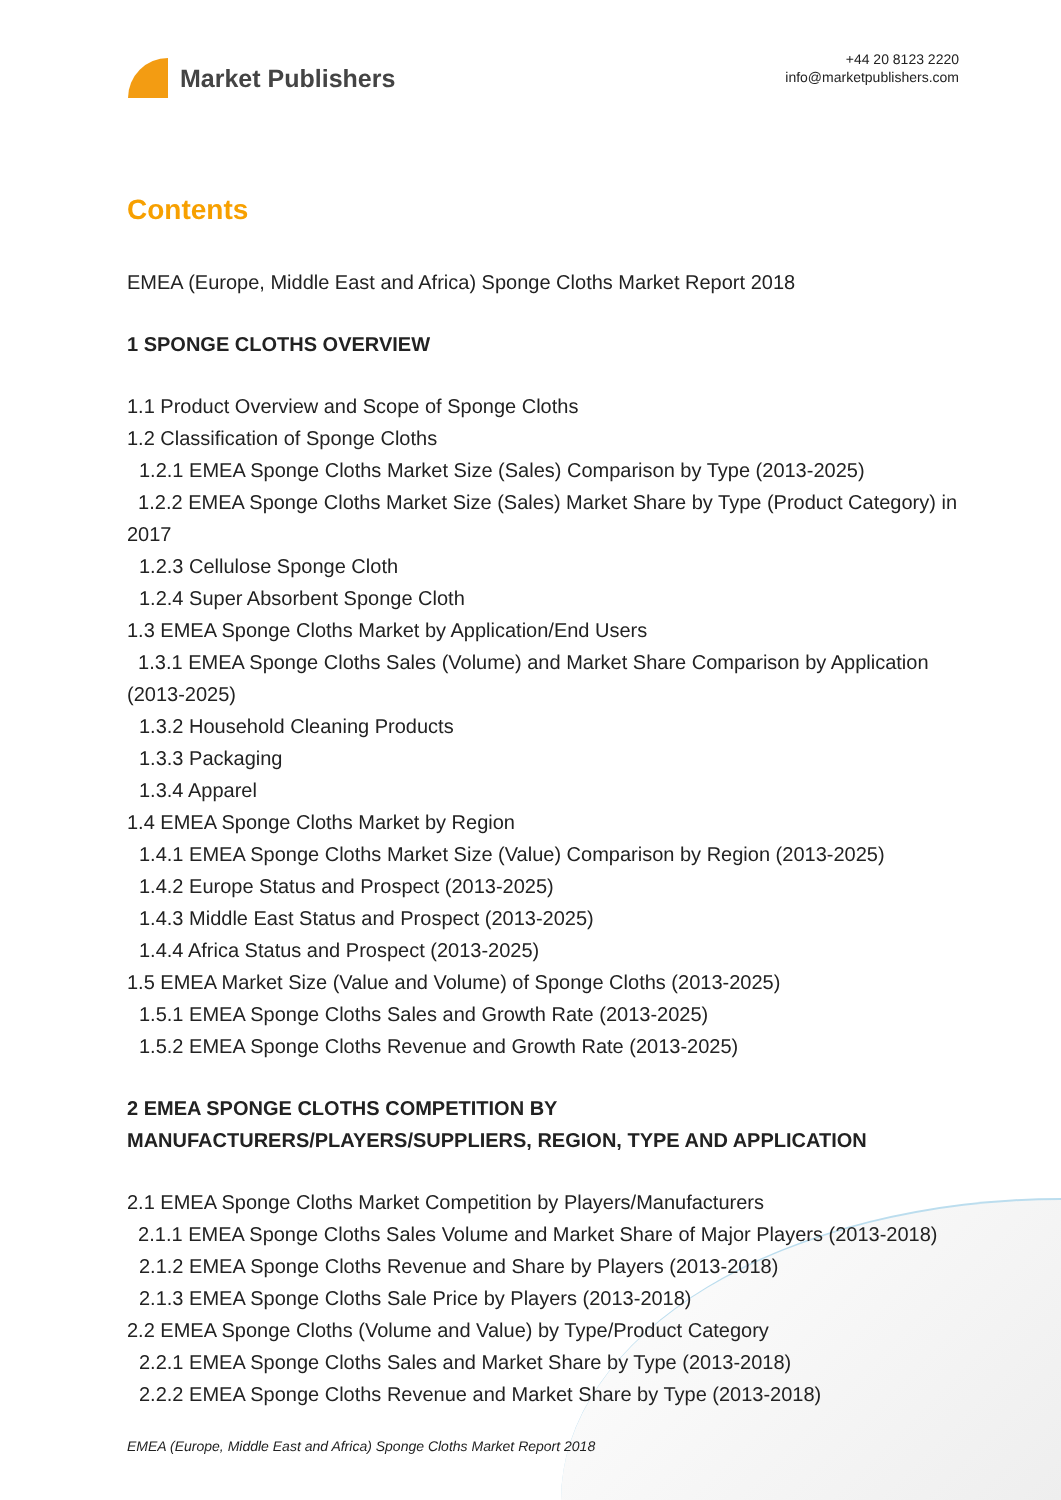Market Publishers
+44 20 8123 2220
info@marketpublishers.com
Contents
EMEA (Europe, Middle East and Africa) Sponge Cloths Market Report 2018
1 SPONGE CLOTHS OVERVIEW
1.1 Product Overview and Scope of Sponge Cloths
1.2 Classification of Sponge Cloths
1.2.1 EMEA Sponge Cloths Market Size (Sales) Comparison by Type (2013-2025)
1.2.2 EMEA Sponge Cloths Market Size (Sales) Market Share by Type (Product Category) in 2017
1.2.3 Cellulose Sponge Cloth
1.2.4 Super Absorbent Sponge Cloth
1.3 EMEA Sponge Cloths Market by Application/End Users
1.3.1 EMEA Sponge Cloths Sales (Volume) and Market Share Comparison by Application (2013-2025)
1.3.2 Household Cleaning Products
1.3.3 Packaging
1.3.4 Apparel
1.4 EMEA Sponge Cloths Market by Region
1.4.1 EMEA Sponge Cloths Market Size (Value) Comparison by Region (2013-2025)
1.4.2 Europe Status and Prospect (2013-2025)
1.4.3 Middle East Status and Prospect (2013-2025)
1.4.4 Africa Status and Prospect (2013-2025)
1.5 EMEA Market Size (Value and Volume) of Sponge Cloths (2013-2025)
1.5.1 EMEA Sponge Cloths Sales and Growth Rate (2013-2025)
1.5.2 EMEA Sponge Cloths Revenue and Growth Rate (2013-2025)
2 EMEA SPONGE CLOTHS COMPETITION BY MANUFACTURERS/PLAYERS/SUPPLIERS, REGION, TYPE AND APPLICATION
2.1 EMEA Sponge Cloths Market Competition by Players/Manufacturers
2.1.1 EMEA Sponge Cloths Sales Volume and Market Share of Major Players (2013-2018)
2.1.2 EMEA Sponge Cloths Revenue and Share by Players (2013-2018)
2.1.3 EMEA Sponge Cloths Sale Price by Players (2013-2018)
2.2 EMEA Sponge Cloths (Volume and Value) by Type/Product Category
2.2.1 EMEA Sponge Cloths Sales and Market Share by Type (2013-2018)
2.2.2 EMEA Sponge Cloths Revenue and Market Share by Type (2013-2018)
EMEA (Europe, Middle East and Africa) Sponge Cloths Market Report 2018